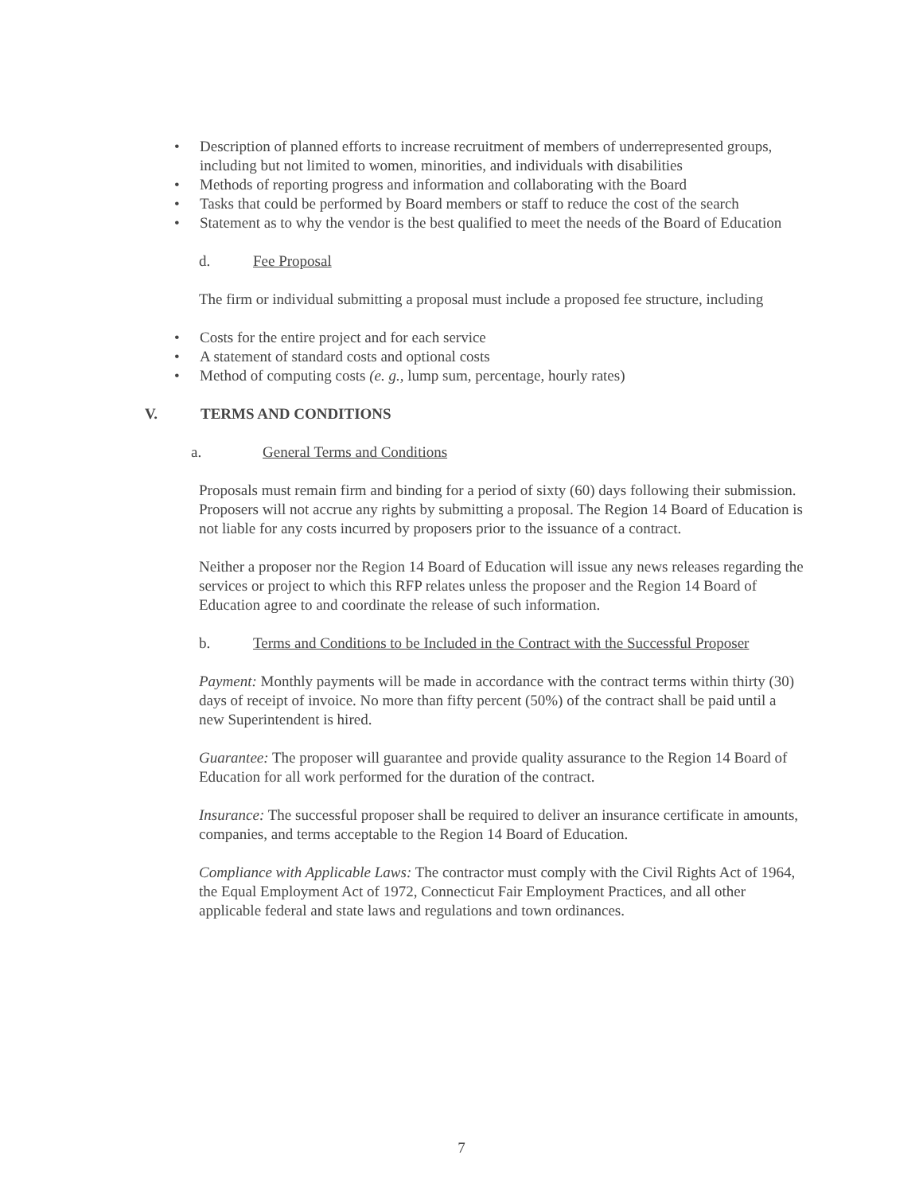• Description of planned efforts to increase recruitment of members of underrepresented groups, including but not limited to women, minorities, and individuals with disabilities
• Methods of reporting progress and information and collaborating with the Board
• Tasks that could be performed by Board members or staff to reduce the cost of the search
• Statement as to why the vendor is the best qualified to meet the needs of the Board of Education
d. Fee Proposal
The firm or individual submitting a proposal must include a proposed fee structure, including
• Costs for the entire project and for each service
• A statement of standard costs and optional costs
• Method of computing costs (e. g., lump sum, percentage, hourly rates)
V. TERMS AND CONDITIONS
a. General Terms and Conditions
Proposals must remain firm and binding for a period of sixty (60) days following their submission. Proposers will not accrue any rights by submitting a proposal. The Region 14 Board of Education is not liable for any costs incurred by proposers prior to the issuance of a contract.
Neither a proposer nor the Region 14 Board of Education will issue any news releases regarding the services or project to which this RFP relates unless the proposer and the Region 14 Board of Education agree to and coordinate the release of such information.
b. Terms and Conditions to be Included in the Contract with the Successful Proposer
Payment: Monthly payments will be made in accordance with the contract terms within thirty (30) days of receipt of invoice. No more than fifty percent (50%) of the contract shall be paid until a new Superintendent is hired.
Guarantee: The proposer will guarantee and provide quality assurance to the Region 14 Board of Education for all work performed for the duration of the contract.
Insurance: The successful proposer shall be required to deliver an insurance certificate in amounts, companies, and terms acceptable to the Region 14 Board of Education.
Compliance with Applicable Laws: The contractor must comply with the Civil Rights Act of 1964, the Equal Employment Act of 1972, Connecticut Fair Employment Practices, and all other applicable federal and state laws and regulations and town ordinances.
7